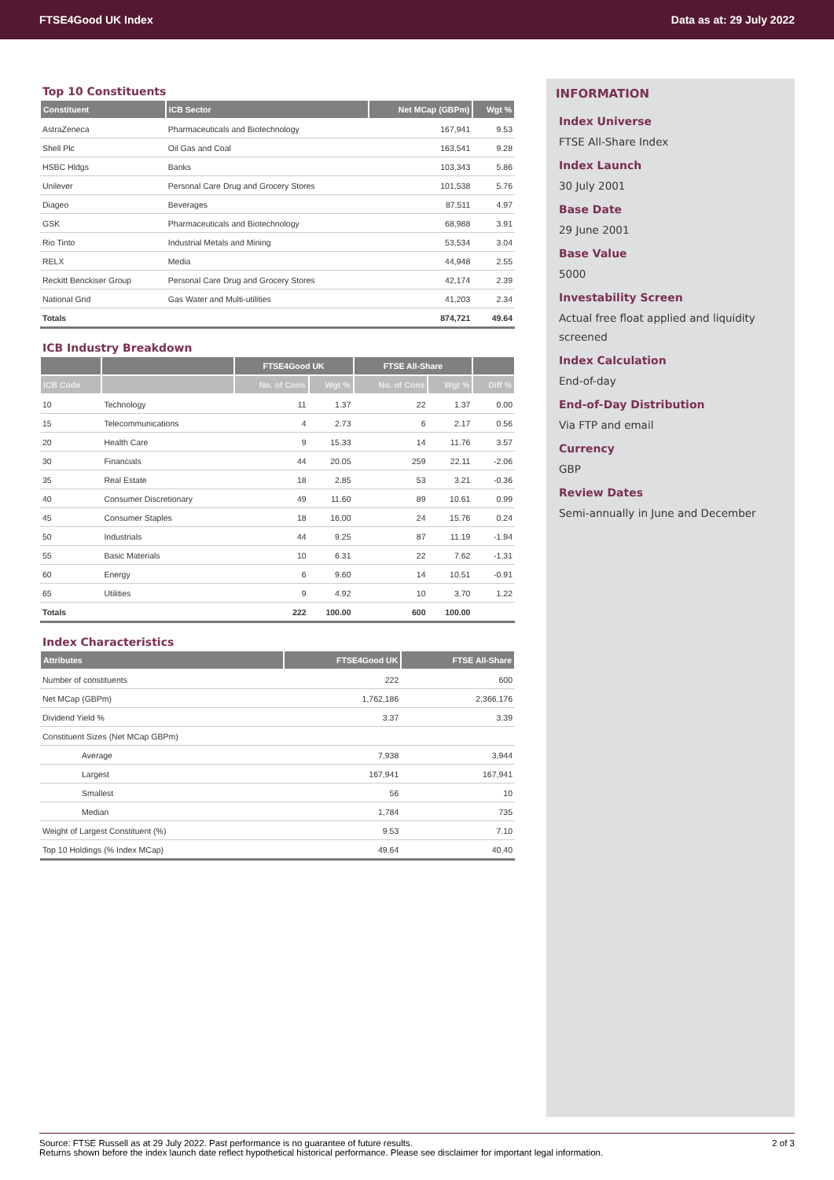FTSE4Good UK Index Data as at: 29 July 2022
Top 10 Constituents
| Constituent | ICB Sector | Net MCap (GBPm) | Wgt % |
| --- | --- | --- | --- |
| AstraZeneca | Pharmaceuticals and Biotechnology | 167,941 | 9.53 |
| Shell Plc | Oil Gas and Coal | 163,541 | 9.28 |
| HSBC Hldgs | Banks | 103,343 | 5.86 |
| Unilever | Personal Care Drug and Grocery Stores | 101,538 | 5.76 |
| Diageo | Beverages | 87,511 | 4.97 |
| GSK | Pharmaceuticals and Biotechnology | 68,988 | 3.91 |
| Rio Tinto | Industrial Metals and Mining | 53,534 | 3.04 |
| RELX | Media | 44,948 | 2.55 |
| Reckitt Benckiser Group | Personal Care Drug and Grocery Stores | 42,174 | 2.39 |
| National Grid | Gas Water and Multi-utilities | 41,203 | 2.34 |
| Totals | | 874,721 | 49.64 |
ICB Industry Breakdown
| | | FTSE4Good UK | | FTSE All-Share | | |
| --- | --- | --- | --- | --- | --- | --- |
| ICB Code | | No. of Cons | Wgt % | No. of Cons | Wgt % | Diff % |
| 10 | Technology | 11 | 1.37 | 22 | 1.37 | 0.00 |
| 15 | Telecommunications | 4 | 2.73 | 6 | 2.17 | 0.56 |
| 20 | Health Care | 9 | 15.33 | 14 | 11.76 | 3.57 |
| 30 | Financials | 44 | 20.05 | 259 | 22.11 | -2.06 |
| 35 | Real Estate | 18 | 2.85 | 53 | 3.21 | -0.36 |
| 40 | Consumer Discretionary | 49 | 11.60 | 89 | 10.61 | 0.99 |
| 45 | Consumer Staples | 18 | 16.00 | 24 | 15.76 | 0.24 |
| 50 | Industrials | 44 | 9.25 | 87 | 11.19 | -1.94 |
| 55 | Basic Materials | 10 | 6.31 | 22 | 7.62 | -1.31 |
| 60 | Energy | 6 | 9.60 | 14 | 10.51 | -0.91 |
| 65 | Utilities | 9 | 4.92 | 10 | 3.70 | 1.22 |
| Totals | | 222 | 100.00 | 600 | 100.00 | |
Index Characteristics
| Attributes | FTSE4Good UK | FTSE All-Share |
| --- | --- | --- |
| Number of constituents | 222 | 600 |
| Net MCap (GBPm) | 1,762,186 | 2,366,176 |
| Dividend Yield % | 3.37 | 3.39 |
| Constituent Sizes (Net MCap GBPm) | | |
| Average | 7,938 | 3,944 |
| Largest | 167,941 | 167,941 |
| Smallest | 56 | 10 |
| Median | 1,784 | 735 |
| Weight of Largest Constituent (%) | 9.53 | 7.10 |
| Top 10 Holdings (% Index MCap) | 49.64 | 40.40 |
INFORMATION
Index Universe
FTSE All-Share Index
Index Launch
30 July 2001
Base Date
29 June 2001
Base Value
5000
Investability Screen
Actual free float applied and liquidity screened
Index Calculation
End-of-day
End-of-Day Distribution
Via FTP and email
Currency
GBP
Review Dates
Semi-annually in June and December
Source: FTSE Russell as at 29 July 2022. Past performance is no guarantee of future results.
Returns shown before the index launch date reflect hypothetical historical performance. Please see disclaimer for important legal information.
2 of 3